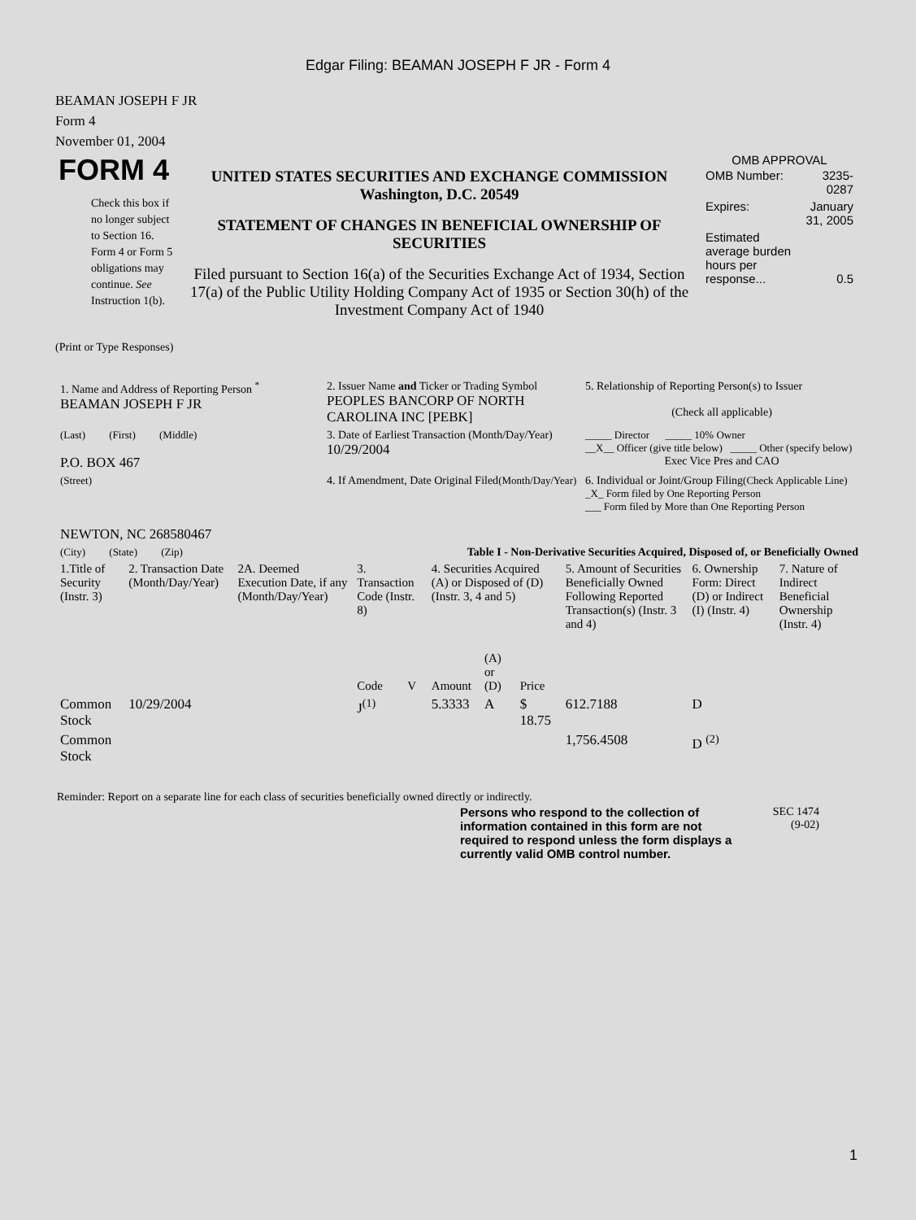Edgar Filing: BEAMAN JOSEPH F JR - Form 4
BEAMAN JOSEPH F JR
Form 4
November 01, 2004
| FORM 4 Check this box if no longer subject to Section 16. Form 4 or Form 5 obligations may continue. See Instruction 1(b). | UNITED STATES SECURITIES AND EXCHANGE COMMISSION Washington, D.C. 20549 STATEMENT OF CHANGES IN BENEFICIAL OWNERSHIP OF SECURITIES Filed pursuant to Section 16(a) of the Securities Exchange Act of 1934, Section 17(a) of the Public Utility Holding Company Act of 1935 or Section 30(h) of the Investment Company Act of 1940 | OMB APPROVAL / OMB Number: / 3235-0287 / / Expires: / January 31, 2005 / / Estimated average burden hours per response... / 0.5 / |
(Print or Type Responses)
| 1. Name and Address of Reporting Person <sup>*</sup> BEAMAN JOSEPH F JR | 2. Issuer Name and Ticker or Trading Symbol PEOPLES BANCORP OF NORTH CAROLINA INC [PEBK] | 5. Relationship of Reporting Person(s) to Issuer (Check all applicable) |
| (Last) (First) (Middle) P.O. BOX 467 | 3. Date of Earliest Transaction (Month/Day/Year) 10/29/2004 | _____ Director _____ 10% Owner __X__ Officer (give title below) _____ Other (specify below) Exec Vice Pres and CAO |
| (Street) NEWTON, NC 268580467 | 4. If Amendment, Date Original Filed (Month/Day/Year) | 6. Individual or Joint/Group Filing (Check Applicable Line) _X_ Form filed by One Reporting Person ___ Form filed by More than One Reporting Person |
| (City) (State) (Zip) | Table I - Non-Derivative Securities Acquired, Disposed of, or Beneficially Owned | |
| 1.Title of Security (Instr. 3) | 2. Transaction Date (Month/Day/Year) | 2A. Deemed Execution Date, if any (Month/Day/Year) | 3. Transaction Code (Instr. 8) | | 4. Securities Acquired (A) or Disposed of (D) (Instr. 3, 4 and 5) | | | 5. Amount of Securities Beneficially Owned Following Reported Transaction(s) (Instr. 3 and 4) | 6. Ownership Form: Direct (D) or Indirect (I) (Instr. 4) | 7. Nature of Indirect Beneficial Ownership (Instr. 4) |
| --- | --- | --- | --- | --- | --- | --- | --- | --- | --- | --- |
| | | | Code | V | Amount | (A) or (D) | Price | | | |
| Common Stock | 10/29/2004 | | J<sup>(1)</sup> | | 5.3333 | A | $ 18.75 | 612.7188 | D | |
| Common Stock | | | | | | | | 1,756.4508 | D <sup>(2)</sup> | |
Reminder: Report on a separate line for each class of securities beneficially owned directly or indirectly.
| Persons who respond to the collection of information contained in this form are not required to respond unless the form displays a currently valid OMB control number. | SEC 1474 (9-02) |
1